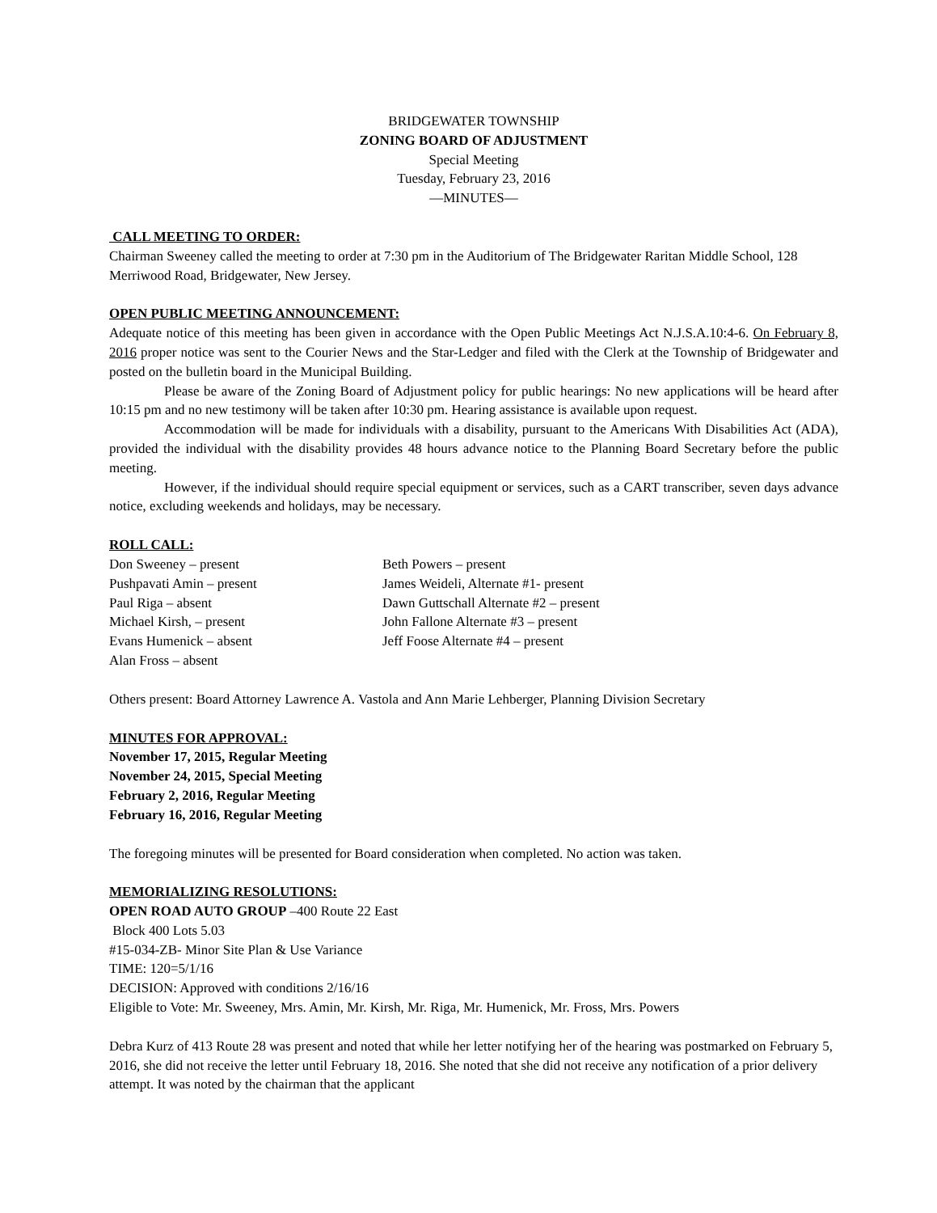BRIDGEWATER TOWNSHIP
ZONING BOARD OF ADJUSTMENT
Special Meeting
Tuesday, February 23, 2016
—MINUTES—
CALL MEETING TO ORDER:
Chairman Sweeney called the meeting to order at 7:30 pm in the Auditorium of The Bridgewater Raritan Middle School, 128 Merriwood Road, Bridgewater, New Jersey.
OPEN PUBLIC MEETING ANNOUNCEMENT:
Adequate notice of this meeting has been given in accordance with the Open Public Meetings Act N.J.S.A.10:4-6. On February 8, 2016 proper notice was sent to the Courier News and the Star-Ledger and filed with the Clerk at the Township of Bridgewater and posted on the bulletin board in the Municipal Building.
Please be aware of the Zoning Board of Adjustment policy for public hearings: No new applications will be heard after 10:15 pm and no new testimony will be taken after 10:30 pm. Hearing assistance is available upon request.
Accommodation will be made for individuals with a disability, pursuant to the Americans With Disabilities Act (ADA), provided the individual with the disability provides 48 hours advance notice to the Planning Board Secretary before the public meeting.
However, if the individual should require special equipment or services, such as a CART transcriber, seven days advance notice, excluding weekends and holidays, may be necessary.
ROLL CALL:
Don Sweeney – present
Pushpavati Amin – present
Paul Riga – absent
Michael Kirsh, – present
Evans Humenick – absent
Alan Fross – absent
Beth Powers – present
James Weideli, Alternate #1- present
Dawn Guttschall Alternate #2 – present
John Fallone Alternate #3 – present
Jeff Foose Alternate #4 – present
Others present: Board Attorney Lawrence A. Vastola and Ann Marie Lehberger, Planning Division Secretary
MINUTES FOR APPROVAL:
November 17, 2015, Regular Meeting
November 24, 2015, Special Meeting
February 2, 2016, Regular Meeting
February 16, 2016, Regular Meeting
The foregoing minutes will be presented for Board consideration when completed. No action was taken.
MEMORIALIZING RESOLUTIONS:
OPEN ROAD AUTO GROUP –400 Route 22 East
Block 400 Lots 5.03
#15-034-ZB- Minor Site Plan & Use Variance
TIME: 120=5/1/16
DECISION: Approved with conditions 2/16/16
Eligible to Vote: Mr. Sweeney, Mrs. Amin, Mr. Kirsh, Mr. Riga, Mr. Humenick, Mr. Fross, Mrs. Powers
Debra Kurz of 413 Route 28 was present and noted that while her letter notifying her of the hearing was postmarked on February 5, 2016, she did not receive the letter until February 18, 2016. She noted that she did not receive any notification of a prior delivery attempt. It was noted by the chairman that the applicant